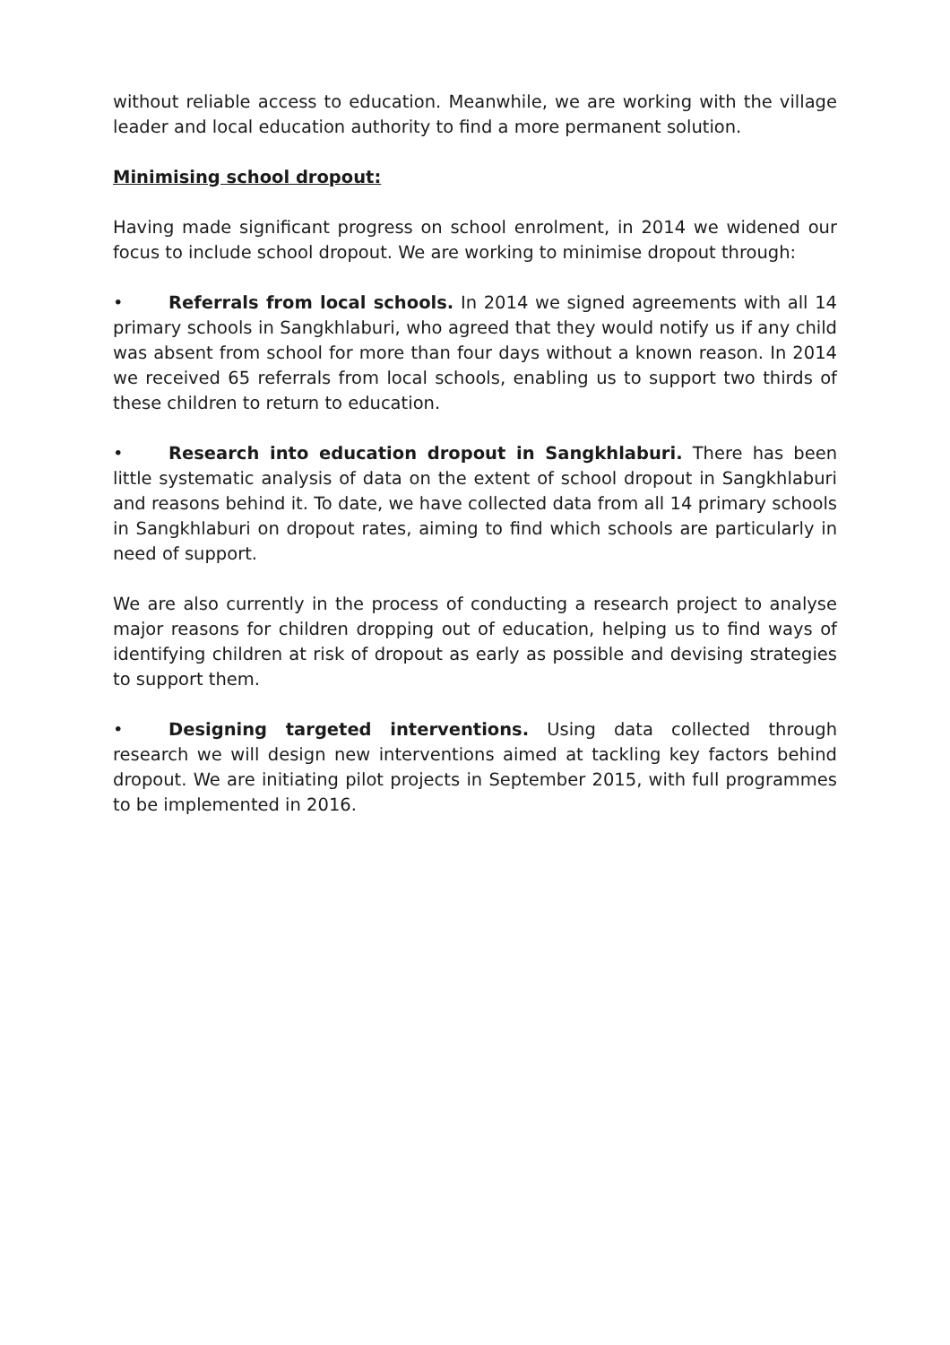without reliable access to education. Meanwhile, we are working with the village leader and local education authority to find a more permanent solution.
Minimising school dropout:
Having made significant progress on school enrolment, in 2014 we widened our focus to include school dropout. We are working to minimise dropout through:
• Referrals from local schools. In 2014 we signed agreements with all 14 primary schools in Sangkhlaburi, who agreed that they would notify us if any child was absent from school for more than four days without a known reason. In 2014 we received 65 referrals from local schools, enabling us to support two thirds of these children to return to education.
• Research into education dropout in Sangkhlaburi. There has been little systematic analysis of data on the extent of school dropout in Sangkhlaburi and reasons behind it. To date, we have collected data from all 14 primary schools in Sangkhlaburi on dropout rates, aiming to find which schools are particularly in need of support.
We are also currently in the process of conducting a research project to analyse major reasons for children dropping out of education, helping us to find ways of identifying children at risk of dropout as early as possible and devising strategies to support them.
• Designing targeted interventions. Using data collected through research we will design new interventions aimed at tackling key factors behind dropout. We are initiating pilot projects in September 2015, with full programmes to be implemented in 2016.